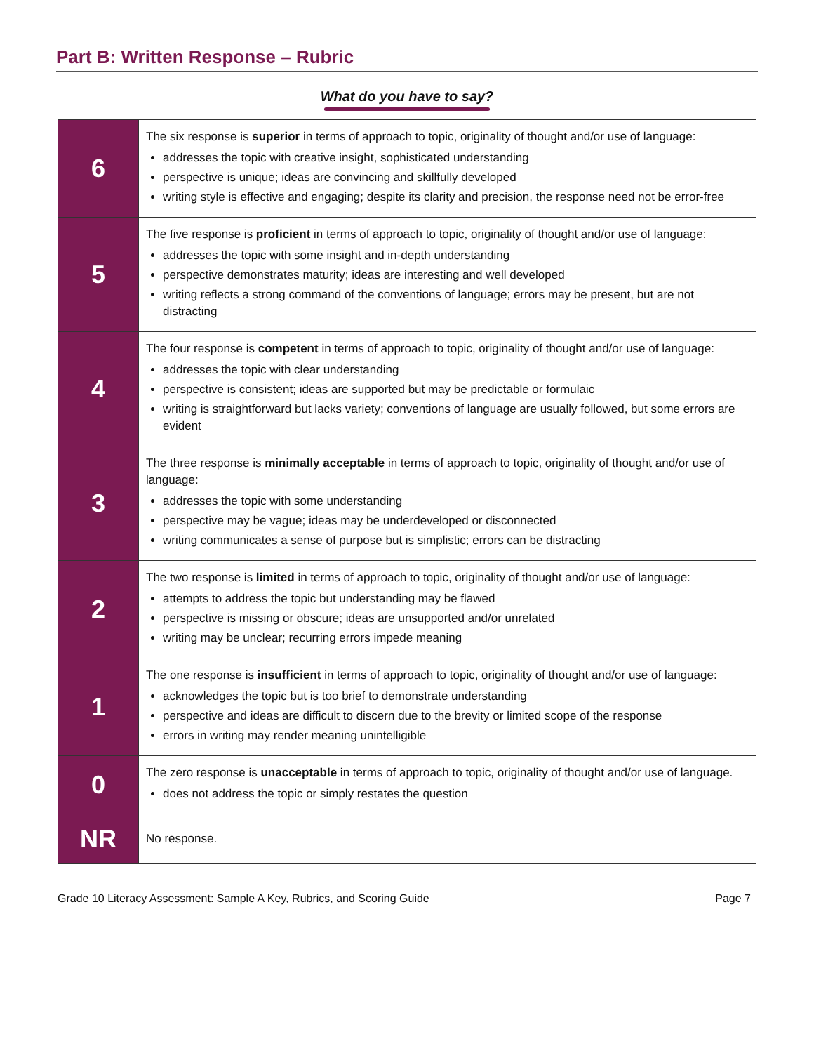Part B: Written Response – Rubric
What do you have to say?
| 6 | The six response is superior in terms of approach to topic, originality of thought and/or use of language: addresses the topic with creative insight, sophisticated understanding perspective is unique; ideas are convincing and skillfully developed writing style is effective and engaging; despite its clarity and precision, the response need not be error-free |
| 5 | The five response is proficient in terms of approach to topic, originality of thought and/or use of language: addresses the topic with some insight and in-depth understanding perspective demonstrates maturity; ideas are interesting and well developed writing reflects a strong command of the conventions of language; errors may be present, but are not distracting |
| 4 | The four response is competent in terms of approach to topic, originality of thought and/or use of language: addresses the topic with clear understanding perspective is consistent; ideas are supported but may be predictable or formulaic writing is straightforward but lacks variety; conventions of language are usually followed, but some errors are evident |
| 3 | The three response is minimally acceptable in terms of approach to topic, originality of thought and/or use of language: addresses the topic with some understanding perspective may be vague; ideas may be underdeveloped or disconnected writing communicates a sense of purpose but is simplistic; errors can be distracting |
| 2 | The two response is limited in terms of approach to topic, originality of thought and/or use of language: attempts to address the topic but understanding may be flawed perspective is missing or obscure; ideas are unsupported and/or unrelated writing may be unclear; recurring errors impede meaning |
| 1 | The one response is insufficient in terms of approach to topic, originality of thought and/or use of language: acknowledges the topic but is too brief to demonstrate understanding perspective and ideas are difficult to discern due to the brevity or limited scope of the response errors in writing may render meaning unintelligible |
| 0 | The zero response is unacceptable in terms of approach to topic, originality of thought and/or use of language. does not address the topic or simply restates the question |
| NR | No response. |
Grade 10 Literacy Assessment: Sample A Key, Rubrics, and Scoring Guide Page 7